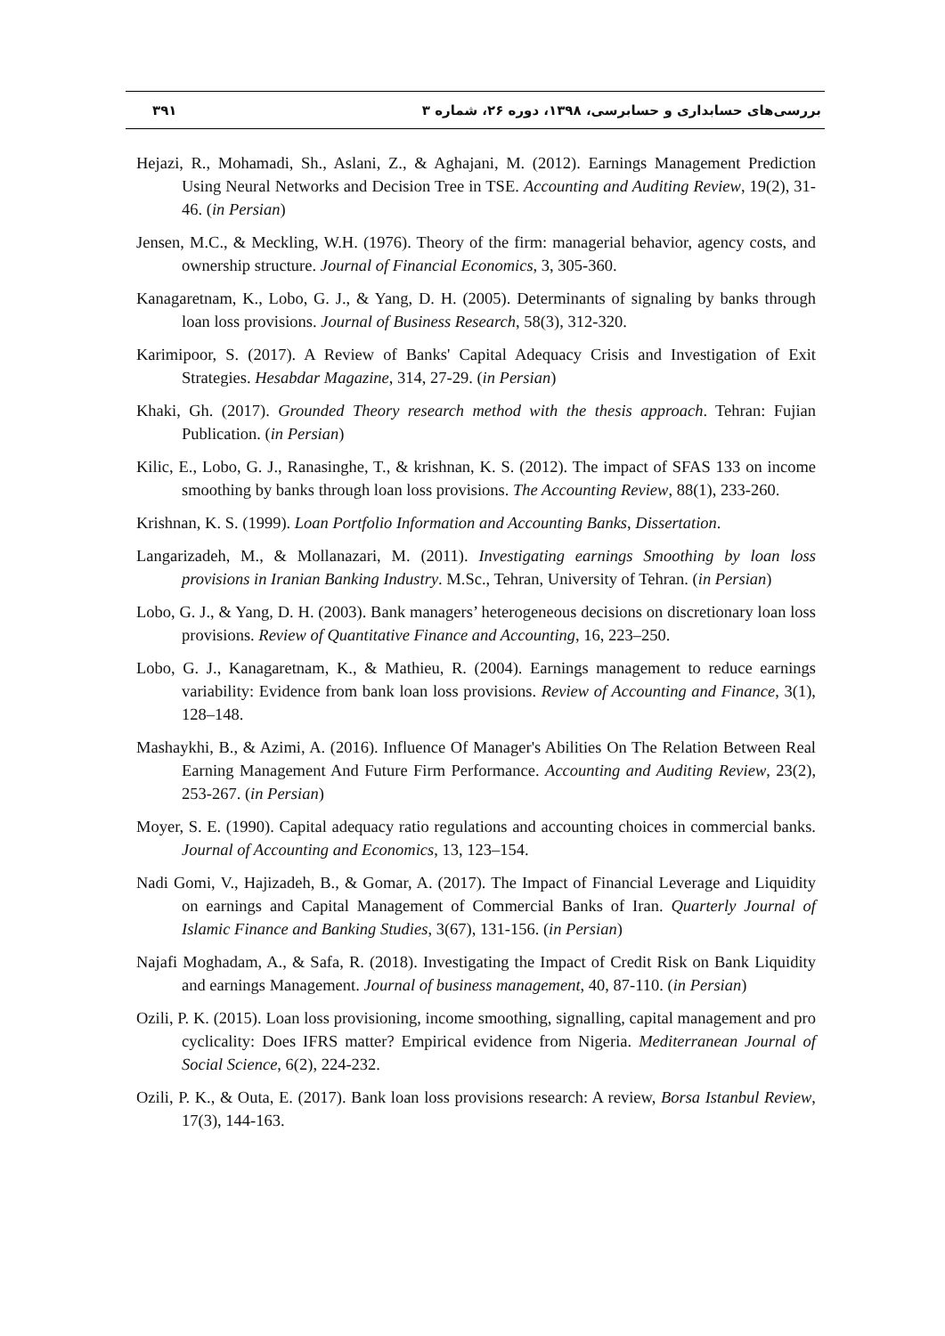۳۹۱ بررسی‌های حسابداری و حسابرسی، ۱۳۹۸، دوره ۲۶، شماره ۳
Hejazi, R., Mohamadi, Sh., Aslani, Z., & Aghajani, M. (2012). Earnings Management Prediction Using Neural Networks and Decision Tree in TSE. Accounting and Auditing Review, 19(2), 31-46. (in Persian)
Jensen, M.C., & Meckling, W.H. (1976). Theory of the firm: managerial behavior, agency costs, and ownership structure. Journal of Financial Economics, 3, 305-360.
Kanagaretnam, K., Lobo, G. J., & Yang, D. H. (2005). Determinants of signaling by banks through loan loss provisions. Journal of Business Research, 58(3), 312-320.
Karimipoor, S. (2017). A Review of Banks' Capital Adequacy Crisis and Investigation of Exit Strategies. Hesabdar Magazine, 314, 27-29. (in Persian)
Khaki, Gh. (2017). Grounded Theory research method with the thesis approach. Tehran: Fujian Publication. (in Persian)
Kilic, E., Lobo, G. J., Ranasinghe, T., & krishnan, K. S. (2012). The impact of SFAS 133 on income smoothing by banks through loan loss provisions. The Accounting Review, 88(1), 233-260.
Krishnan, K. S. (1999). Loan Portfolio Information and Accounting Banks, Dissertation.
Langarizadeh, M., & Mollanazari, M. (2011). Investigating earnings Smoothing by loan loss provisions in Iranian Banking Industry. M.Sc., Tehran, University of Tehran. (in Persian)
Lobo, G. J., & Yang, D. H. (2003). Bank managers’ heterogeneous decisions on discretionary loan loss provisions. Review of Quantitative Finance and Accounting, 16, 223–250.
Lobo, G. J., Kanagaretnam, K., & Mathieu, R. (2004). Earnings management to reduce earnings variability: Evidence from bank loan loss provisions. Review of Accounting and Finance, 3(1), 128–148.
Mashaykhi, B., & Azimi, A. (2016). Influence Of Manager's Abilities On The Relation Between Real Earning Management And Future Firm Performance. Accounting and Auditing Review, 23(2), 253-267. (in Persian)
Moyer, S. E. (1990). Capital adequacy ratio regulations and accounting choices in commercial banks. Journal of Accounting and Economics, 13, 123–154.
Nadi Gomi, V., Hajizadeh, B., & Gomar, A. (2017). The Impact of Financial Leverage and Liquidity on earnings and Capital Management of Commercial Banks of Iran. Quarterly Journal of Islamic Finance and Banking Studies, 3(67), 131-156. (in Persian)
Najafi Moghadam, A., & Safa, R. (2018). Investigating the Impact of Credit Risk on Bank Liquidity and earnings Management. Journal of business management, 40, 87-110. (in Persian)
Ozili, P. K. (2015). Loan loss provisioning, income smoothing, signalling, capital management and pro cyclicality: Does IFRS matter? Empirical evidence from Nigeria. Mediterranean Journal of Social Science, 6(2), 224-232.
Ozili, P. K., & Outa, E. (2017). Bank loan loss provisions research: A review, Borsa Istanbul Review, 17(3), 144-163.